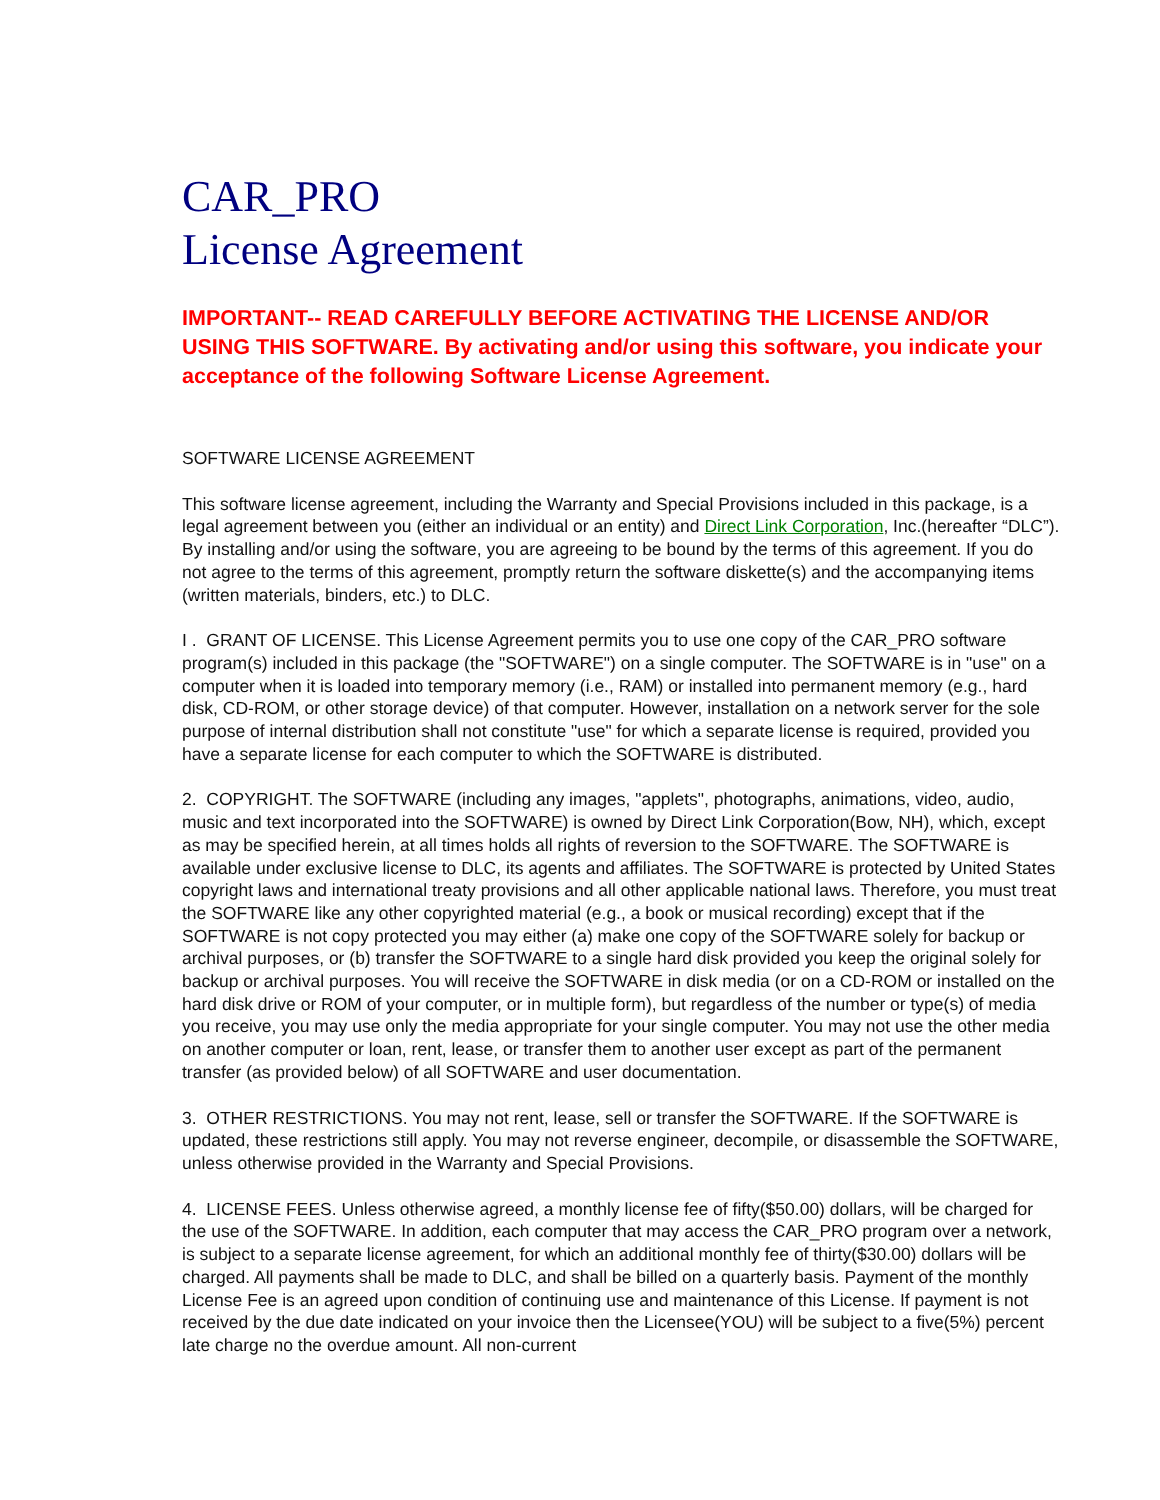CAR_PRO
License Agreement
IMPORTANT-- READ CAREFULLY BEFORE ACTIVATING THE LICENSE AND/OR USING THIS SOFTWARE. By activating and/or using this software, you indicate your acceptance of the following Software License Agreement.
SOFTWARE LICENSE AGREEMENT
This software license agreement, including the Warranty and Special Provisions included in this package, is a legal agreement between you (either an individual or an entity) and Direct Link Corporation, Inc.(hereafter “DLC”). By installing and/or using the software, you are agreeing to be bound by the terms of this agreement. If you do not agree to the terms of this agreement, promptly return the software diskette(s) and the accompanying items (written materials, binders, etc.) to DLC.
I . GRANT OF LICENSE. This License Agreement permits you to use one copy of the CAR_PRO software program(s) included in this package (the "SOFTWARE") on a single computer. The SOFTWARE is in "use" on a computer when it is loaded into temporary memory (i.e., RAM) or installed into permanent memory (e.g., hard disk, CD-ROM, or other storage device) of that computer. However, installation on a network server for the sole purpose of internal distribution shall not constitute "use" for which a separate license is required, provided you have a separate license for each computer to which the SOFTWARE is distributed.
2. COPYRIGHT. The SOFTWARE (including any images, "applets", photographs, animations, video, audio, music and text incorporated into the SOFTWARE) is owned by Direct Link Corporation(Bow, NH), which, except as may be specified herein, at all times holds all rights of reversion to the SOFTWARE. The SOFTWARE is available under exclusive license to DLC, its agents and affiliates. The SOFTWARE is protected by United States copyright laws and international treaty provisions and all other applicable national laws. Therefore, you must treat the SOFTWARE like any other copyrighted material (e.g., a book or musical recording) except that if the SOFTWARE is not copy protected you may either (a) make one copy of the SOFTWARE solely for backup or archival purposes, or (b) transfer the SOFTWARE to a single hard disk provided you keep the original solely for backup or archival purposes. You will receive the SOFTWARE in disk media (or on a CD-ROM or installed on the hard disk drive or ROM of your computer, or in multiple form), but regardless of the number or type(s) of media you receive, you may use only the media appropriate for your single computer. You may not use the other media on another computer or loan, rent, lease, or transfer them to another user except as part of the permanent transfer (as provided below) of all SOFTWARE and user documentation.
3. OTHER RESTRICTIONS. You may not rent, lease, sell or transfer the SOFTWARE. If the SOFTWARE is updated, these restrictions still apply. You may not reverse engineer, decompile, or disassemble the SOFTWARE, unless otherwise provided in the Warranty and Special Provisions.
4. LICENSE FEES. Unless otherwise agreed, a monthly license fee of fifty($50.00) dollars, will be charged for the use of the SOFTWARE. In addition, each computer that may access the CAR_PRO program over a network, is subject to a separate license agreement, for which an additional monthly fee of thirty($30.00) dollars will be charged. All payments shall be made to DLC, and shall be billed on a quarterly basis. Payment of the monthly License Fee is an agreed upon condition of continuing use and maintenance of this License. If payment is not received by the due date indicated on your invoice then the Licensee(YOU) will be subject to a five(5%) percent late charge no the overdue amount. All non-current